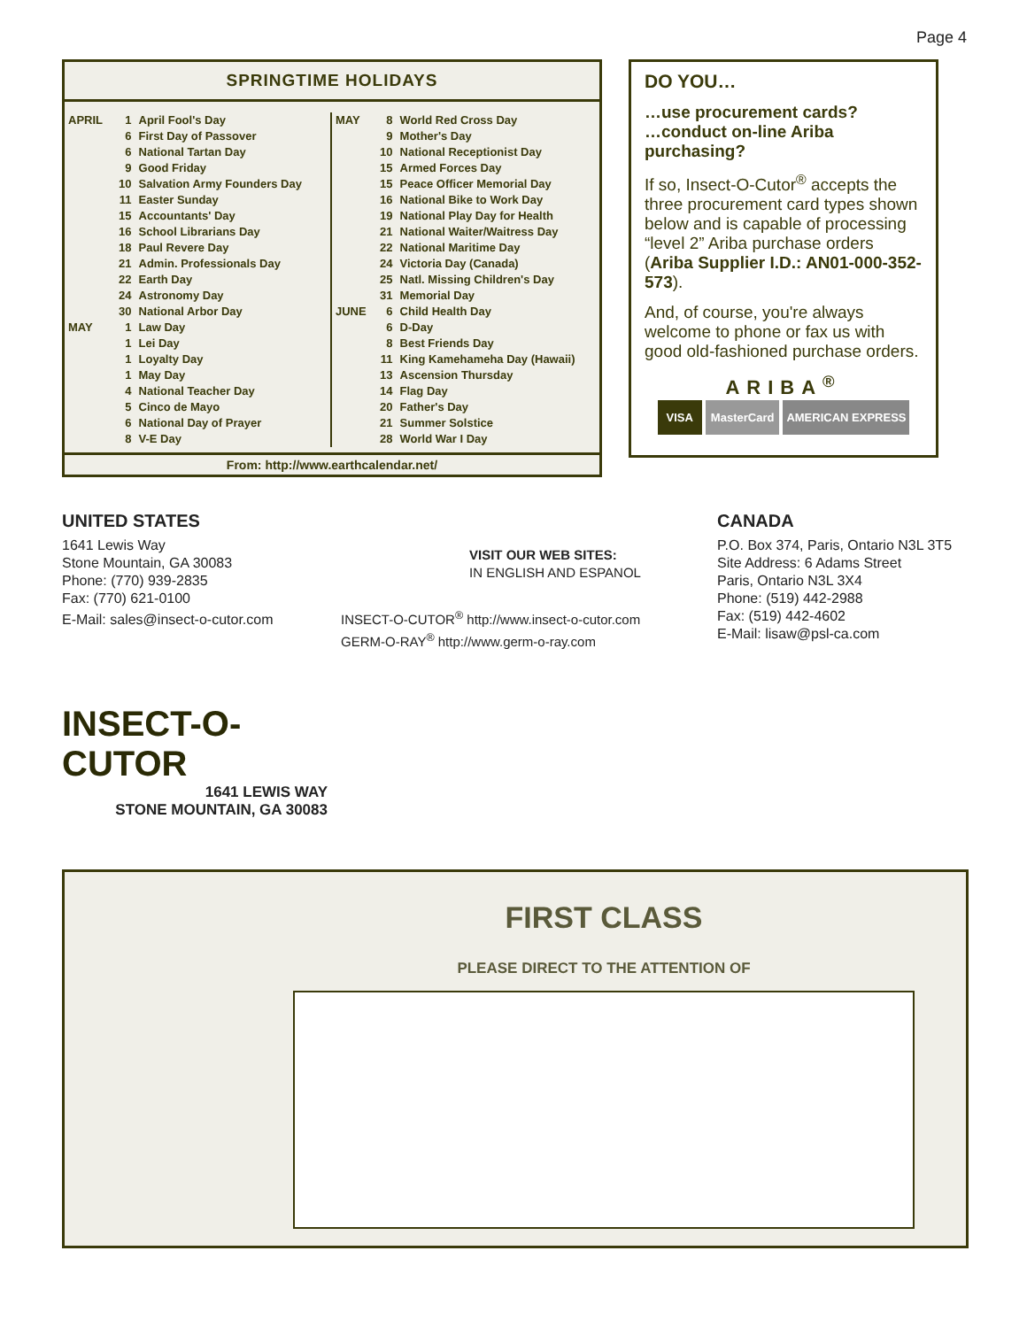Page 4
SPRINGTIME HOLIDAYS
| APRIL | 1 | April Fool's Day |
| | 6 | First Day of Passover |
| | 6 | National Tartan Day |
| | 9 | Good Friday |
| | 10 | Salvation Army Founders Day |
| | 11 | Easter Sunday |
| | 15 | Accountants' Day |
| | 16 | School Librarians Day |
| | 18 | Paul Revere Day |
| | 21 | Admin. Professionals Day |
| | 22 | Earth Day |
| | 24 | Astronomy Day |
| | 30 | National Arbor Day |
| MAY | 1 | Law Day |
| | 1 | Lei Day |
| | 1 | Loyalty Day |
| | 1 | May Day |
| | 4 | National Teacher Day |
| | 5 | Cinco de Mayo |
| | 6 | National Day of Prayer |
| | 8 | V-E Day |
| MAY | 8 | World Red Cross Day |
| | 9 | Mother's Day |
| | 10 | National Receptionist Day |
| | 15 | Armed Forces Day |
| | 15 | Peace Officer Memorial Day |
| | 16 | National Bike to Work Day |
| | 19 | National Play Day for Health |
| | 21 | National Waiter/Waitress Day |
| | 22 | National Maritime Day |
| | 24 | Victoria Day (Canada) |
| | 25 | Natl. Missing Children's Day |
| | 31 | Memorial Day |
| JUNE | 6 | Child Health Day |
| | 6 | D-Day |
| | 8 | Best Friends Day |
| | 11 | King Kamehameha Day (Hawaii) |
| | 13 | Ascension Thursday |
| | 14 | Flag Day |
| | 20 | Father's Day |
| | 21 | Summer Solstice |
| | 28 | World War I Day |
From: http://www.earthcalendar.net/
DO YOU…
…use procurement cards?
…conduct on-line Ariba purchasing?
If so, Insect-O-Cutor<sup>®</sup> accepts the three procurement card types shown below and is capable of processing “level 2” Ariba purchase orders (Ariba Supplier I.D.: AN01-000-352-573).
And, of course, you're always welcome to phone or fax us with good old-fashioned purchase orders.
ARIBA<sup>®</sup>
VISA MasterCard AMERICAN EXPRESS
UNITED STATES
1641 Lewis Way
Stone Mountain, GA 30083
Phone: (770) 939-2835
Fax: (770) 621-0100
E-Mail: sales@insect-o-cutor.com
VISIT OUR WEB SITES:
IN ENGLISH AND ESPANOL
INSECT-O-CUTOR<sup>®</sup> http://www.insect-o-cutor.com
GERM-O-RAY<sup>®</sup> http://www.germ-o-ray.com
CANADA
P.O. Box 374, Paris, Ontario N3L 3T5
Site Address: 6 Adams Street
Paris, Ontario N3L 3X4
Phone: (519) 442-2988
Fax: (519) 442-4602
E-Mail: lisaw@psl-ca.com
INSECT-O-CUTOR
1641 LEWIS WAY
STONE MOUNTAIN, GA 30083
FIRST CLASS
PLEASE DIRECT TO THE ATTENTION OF